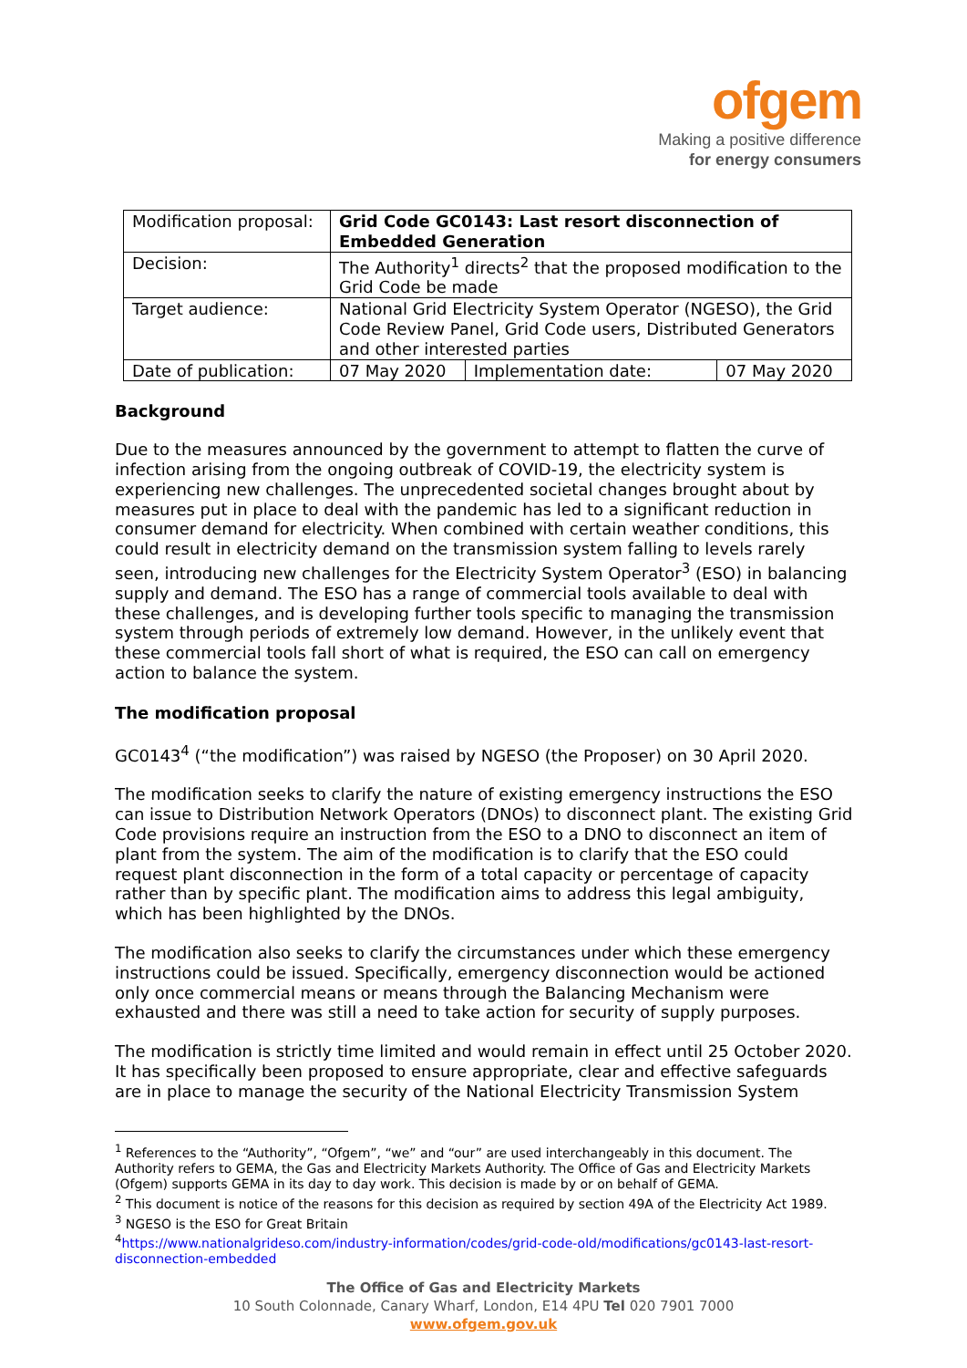ofgem
Making a positive difference
for energy consumers
| Modification proposal: | Grid Code GC0143: Last resort disconnection of Embedded Generation | | |
| Decision: | The Authority<sup>1</sup> directs<sup>2</sup> that the proposed modification to the Grid Code be made | | |
| Target audience: | National Grid Electricity System Operator (NGESO), the Grid Code Review Panel, Grid Code users, Distributed Generators and other interested parties | | |
| Date of publication: | 07 May 2020 | Implementation date: | 07 May 2020 |
Background
Due to the measures announced by the government to attempt to flatten the curve of infection arising from the ongoing outbreak of COVID-19, the electricity system is experiencing new challenges. The unprecedented societal changes brought about by measures put in place to deal with the pandemic has led to a significant reduction in consumer demand for electricity. When combined with certain weather conditions, this could result in electricity demand on the transmission system falling to levels rarely seen, introducing new challenges for the Electricity System Operator<sup>3</sup> (ESO) in balancing supply and demand. The ESO has a range of commercial tools available to deal with these challenges, and is developing further tools specific to managing the transmission system through periods of extremely low demand. However, in the unlikely event that these commercial tools fall short of what is required, the ESO can call on emergency action to balance the system.
The modification proposal
GC0143<sup>4</sup> (“the modification”) was raised by NGESO (the Proposer) on 30 April 2020.
The modification seeks to clarify the nature of existing emergency instructions the ESO can issue to Distribution Network Operators (DNOs) to disconnect plant. The existing Grid Code provisions require an instruction from the ESO to a DNO to disconnect an item of plant from the system. The aim of the modification is to clarify that the ESO could request plant disconnection in the form of a total capacity or percentage of capacity rather than by specific plant. The modification aims to address this legal ambiguity, which has been highlighted by the DNOs.
The modification also seeks to clarify the circumstances under which these emergency instructions could be issued. Specifically, emergency disconnection would be actioned only once commercial means or means through the Balancing Mechanism were exhausted and there was still a need to take action for security of supply purposes.
The modification is strictly time limited and would remain in effect until 25 October 2020. It has specifically been proposed to ensure appropriate, clear and effective safeguards are in place to manage the security of the National Electricity Transmission System
<sup>1</sup> References to the “Authority”, “Ofgem”, “we” and “our” are used interchangeably in this document. The Authority refers to GEMA, the Gas and Electricity Markets Authority. The Office of Gas and Electricity Markets (Ofgem) supports GEMA in its day to day work. This decision is made by or on behalf of GEMA.
<sup>2</sup> This document is notice of the reasons for this decision as required by section 49A of the Electricity Act 1989.
<sup>3</sup> NGESO is the ESO for Great Britain
<sup>4</sup> https://www.nationalgrideso.com/industry-information/codes/grid-code-old/modifications/gc0143-last-resort-disconnection-embedded
The Office of Gas and Electricity Markets
10 South Colonnade, Canary Wharf, London, E14 4PU Tel 020 7901 7000
www.ofgem.gov.uk